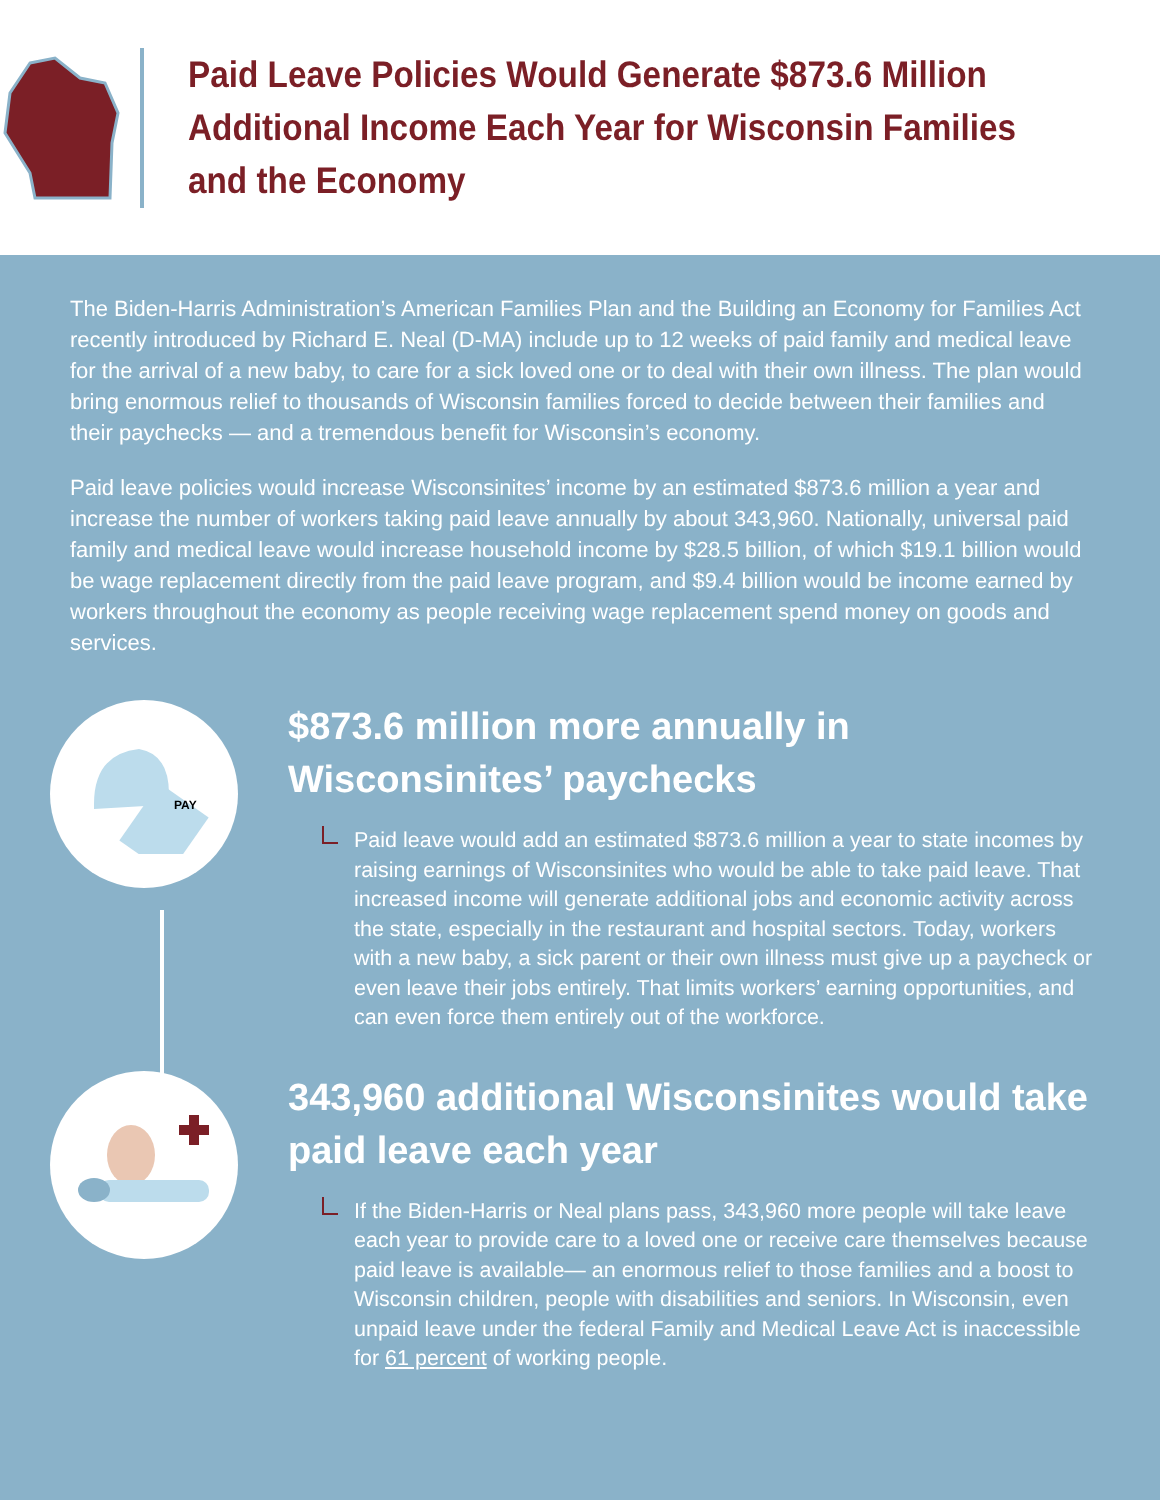Paid Leave Policies Would Generate $873.6 Million Additional Income Each Year for Wisconsin Families and the Economy
The Biden-Harris Administration’s American Families Plan and the Building an Economy for Families Act recently introduced by Richard E. Neal (D-MA) include up to 12 weeks of paid family and medical leave for the arrival of a new baby, to care for a sick loved one or to deal with their own illness. The plan would bring enormous relief to thousands of Wisconsin families forced to decide between their families and their paychecks — and a tremendous benefit for Wisconsin’s economy.
Paid leave policies would increase Wisconsinites’ income by an estimated $873.6 million a year and increase the number of workers taking paid leave annually by about 343,960. Nationally, universal paid family and medical leave would increase household income by $28.5 billion, of which $19.1 billion would be wage replacement directly from the paid leave program, and $9.4 billion would be income earned by workers throughout the economy as people receiving wage replacement spend money on goods and services.
PAY
$873.6 million more annually in Wisconsinites’ paychecks
Paid leave would add an estimated $873.6 million a year to state incomes by raising earnings of Wisconsinites who would be able to take paid leave. That increased income will generate additional jobs and economic activity across the state, especially in the restaurant and hospital sectors. Today, workers with a new baby, a sick parent or their own illness must give up a paycheck or even leave their jobs entirely. That limits workers’ earning opportunities, and can even force them entirely out of the workforce.
343,960 additional Wisconsinites would take paid leave each year
If the Biden-Harris or Neal plans pass, 343,960 more people will take leave each year to provide care to a loved one or receive care themselves because paid leave is available— an enormous relief to those families and a boost to Wisconsin children, people with disabilities and seniors. In Wisconsin, even unpaid leave under the federal Family and Medical Leave Act is inaccessible for 61 percent of working people.